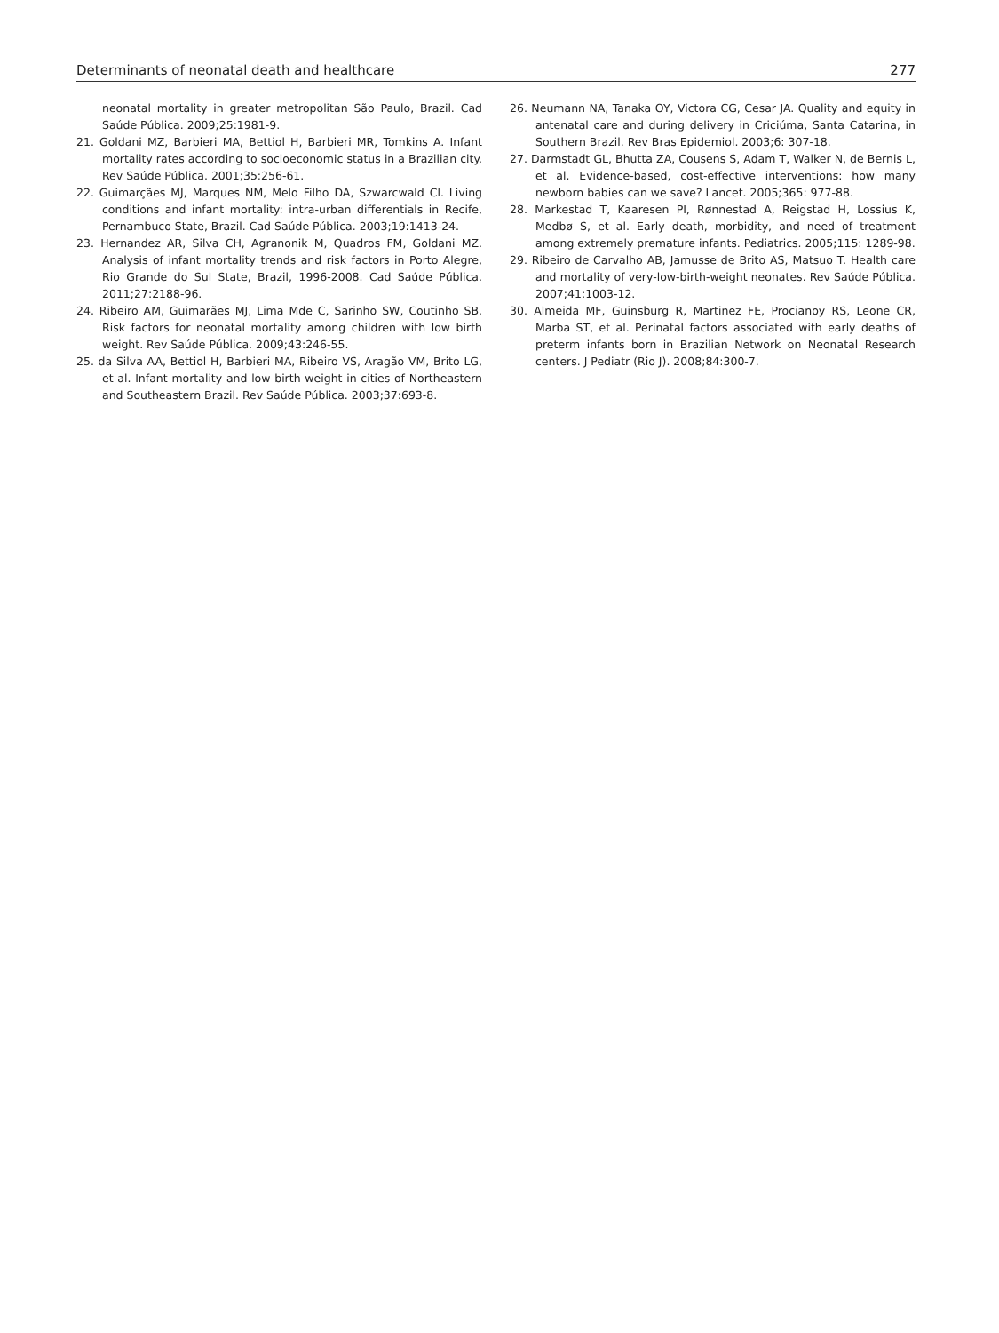Determinants of neonatal death and healthcare 277
neonatal mortality in greater metropolitan São Paulo, Brazil. Cad Saúde Pública. 2009;25:1981-9.
21. Goldani MZ, Barbieri MA, Bettiol H, Barbieri MR, Tomkins A. Infant mortality rates according to socioeconomic status in a Brazilian city. Rev Saúde Pública. 2001;35:256-61.
22. Guimarçães MJ, Marques NM, Melo Filho DA, Szwarcwald Cl. Living conditions and infant mortality: intra-urban differentials in Recife, Pernambuco State, Brazil. Cad Saúde Pública. 2003;19:1413-24.
23. Hernandez AR, Silva CH, Agranonik M, Quadros FM, Goldani MZ. Analysis of infant mortality trends and risk factors in Porto Alegre, Rio Grande do Sul State, Brazil, 1996-2008. Cad Saúde Pública. 2011;27:2188-96.
24. Ribeiro AM, Guimarães MJ, Lima Mde C, Sarinho SW, Coutinho SB. Risk factors for neonatal mortality among children with low birth weight. Rev Saúde Pública. 2009;43:246-55.
25. da Silva AA, Bettiol H, Barbieri MA, Ribeiro VS, Aragão VM, Brito LG, et al. Infant mortality and low birth weight in cities of Northeastern and Southeastern Brazil. Rev Saúde Pública. 2003;37:693-8.
26. Neumann NA, Tanaka OY, Victora CG, Cesar JA. Quality and equity in antenatal care and during delivery in Criciúma, Santa Catarina, in Southern Brazil. Rev Bras Epidemiol. 2003;6: 307-18.
27. Darmstadt GL, Bhutta ZA, Cousens S, Adam T, Walker N, de Bernis L, et al. Evidence-based, cost-effective interventions: how many newborn babies can we save? Lancet. 2005;365: 977-88.
28. Markestad T, Kaaresen PI, Rønnestad A, Reigstad H, Lossius K, Medbø S, et al. Early death, morbidity, and need of treatment among extremely premature infants. Pediatrics. 2005;115: 1289-98.
29. Ribeiro de Carvalho AB, Jamusse de Brito AS, Matsuo T. Health care and mortality of very-low-birth-weight neonates. Rev Saúde Pública. 2007;41:1003-12.
30. Almeida MF, Guinsburg R, Martinez FE, Procianoy RS, Leone CR, Marba ST, et al. Perinatal factors associated with early deaths of preterm infants born in Brazilian Network on Neonatal Research centers. J Pediatr (Rio J). 2008;84:300-7.